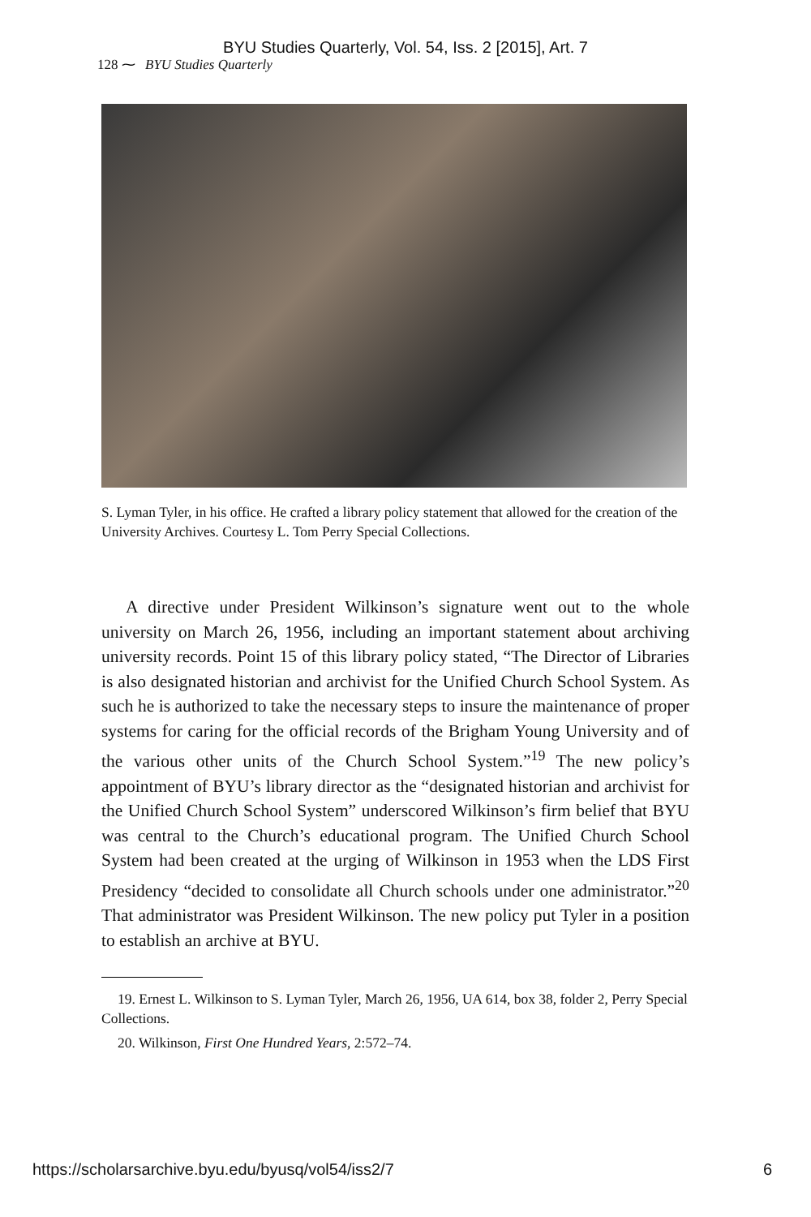BYU Studies Quarterly, Vol. 54, Iss. 2 [2015], Art. 7
128 ⁓ BYU Studies Quarterly
S. Lyman Tyler, in his office. He crafted a library policy statement that allowed for the creation of the University Archives. Courtesy L. Tom Perry Special Collections.
A directive under President Wilkinson’s signature went out to the whole university on March 26, 1956, including an important statement about archiving university records. Point 15 of this library policy stated, “The Director of Libraries is also designated historian and archivist for the Unified Church School System. As such he is authorized to take the necessary steps to insure the maintenance of proper systems for caring for the official records of the Brigham Young University and of the various other units of the Church School System.”<sup>19</sup> The new policy’s appointment of BYU’s library director as the “designated historian and archivist for the Unified Church School System” underscored Wilkinson’s firm belief that BYU was central to the Church’s educational program. The Unified Church School System had been created at the urging of Wilkinson in 1953 when the LDS First Presidency “decided to consolidate all Church schools under one administrator.”<sup>20</sup> That administrator was President Wilkinson. The new policy put Tyler in a position to establish an archive at BYU.
19. Ernest L. Wilkinson to S. Lyman Tyler, March 26, 1956, UA 614, box 38, folder 2, Perry Special Collections.
20. Wilkinson, First One Hundred Years, 2:572–74.
https://scholarsarchive.byu.edu/byusq/vol54/iss2/7 6